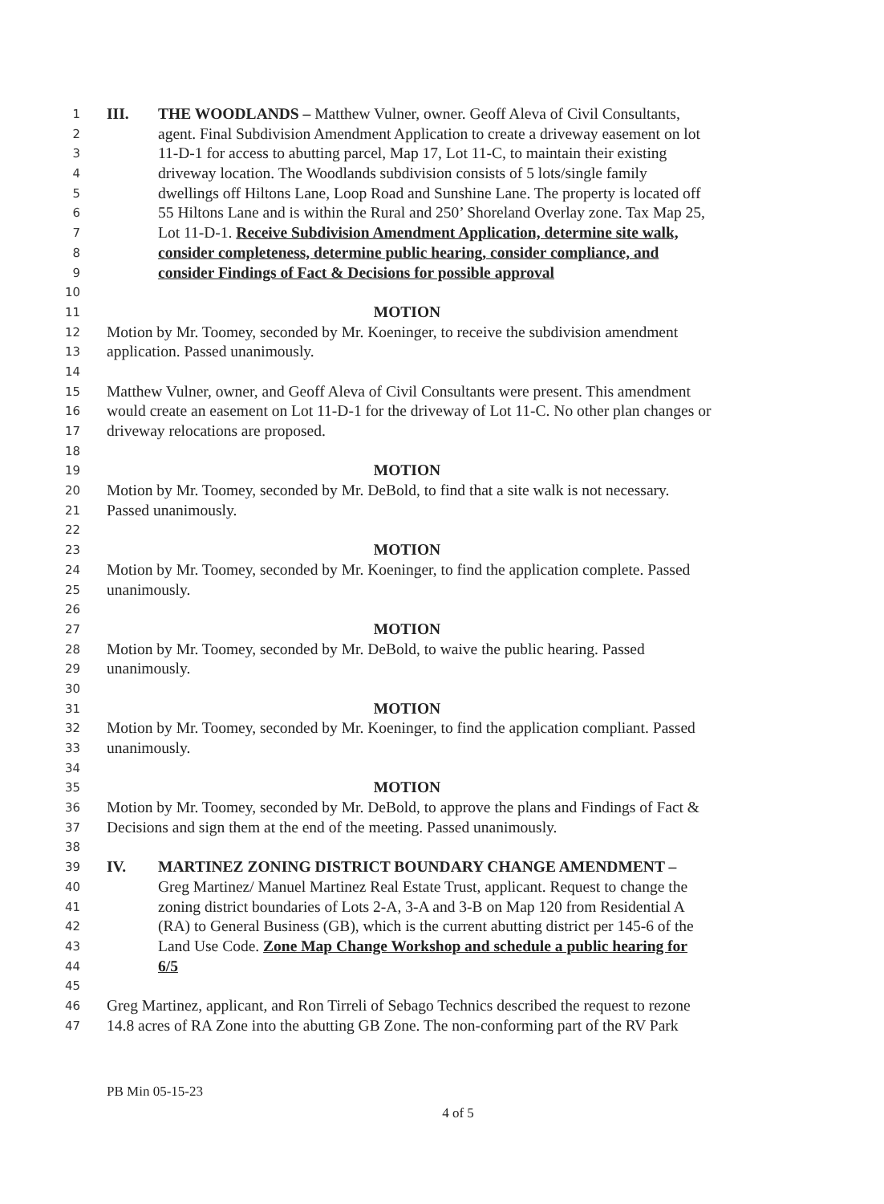1 III. THE WOODLANDS – Matthew Vulner, owner. Geoff Aleva of Civil Consultants,
2 agent. Final Subdivision Amendment Application to create a driveway easement on lot
3 11-D-1 for access to abutting parcel, Map 17, Lot 11-C, to maintain their existing
4 driveway location. The Woodlands subdivision consists of 5 lots/single family
5 dwellings off Hiltons Lane, Loop Road and Sunshine Lane. The property is located off
6 55 Hiltons Lane and is within the Rural and 250’ Shoreland Overlay zone. Tax Map 25,
7 Lot 11-D-1. Receive Subdivision Amendment Application, determine site walk,
8 consider completeness, determine public hearing, consider compliance, and
9 consider Findings of Fact & Decisions for possible approval
10
11 MOTION
12 Motion by Mr. Toomey, seconded by Mr. Koeninger, to receive the subdivision amendment
13 application. Passed unanimously.
14
15 Matthew Vulner, owner, and Geoff Aleva of Civil Consultants were present. This amendment
16 would create an easement on Lot 11-D-1 for the driveway of Lot 11-C. No other plan changes or
17 driveway relocations are proposed.
18
19 MOTION
20 Motion by Mr. Toomey, seconded by Mr. DeBold, to find that a site walk is not necessary.
21 Passed unanimously.
22
23 MOTION
24 Motion by Mr. Toomey, seconded by Mr. Koeninger, to find the application complete. Passed
25 unanimously.
26
27 MOTION
28 Motion by Mr. Toomey, seconded by Mr. DeBold, to waive the public hearing. Passed
29 unanimously.
30
31 MOTION
32 Motion by Mr. Toomey, seconded by Mr. Koeninger, to find the application compliant. Passed
33 unanimously.
34
35 MOTION
36 Motion by Mr. Toomey, seconded by Mr. DeBold, to approve the plans and Findings of Fact &
37 Decisions and sign them at the end of the meeting. Passed unanimously.
38
39 IV. MARTINEZ ZONING DISTRICT BOUNDARY CHANGE AMENDMENT –
40 Greg Martinez/ Manuel Martinez Real Estate Trust, applicant. Request to change the
41 zoning district boundaries of Lots 2-A, 3-A and 3-B on Map 120 from Residential A
42 (RA) to General Business (GB), which is the current abutting district per 145-6 of the
43 Land Use Code. Zone Map Change Workshop and schedule a public hearing for
44 6/5
45
46 Greg Martinez, applicant, and Ron Tirreli of Sebago Technics described the request to rezone
47 14.8 acres of RA Zone into the abutting GB Zone. The non-conforming part of the RV Park
PB Min 05-15-23
4 of 5